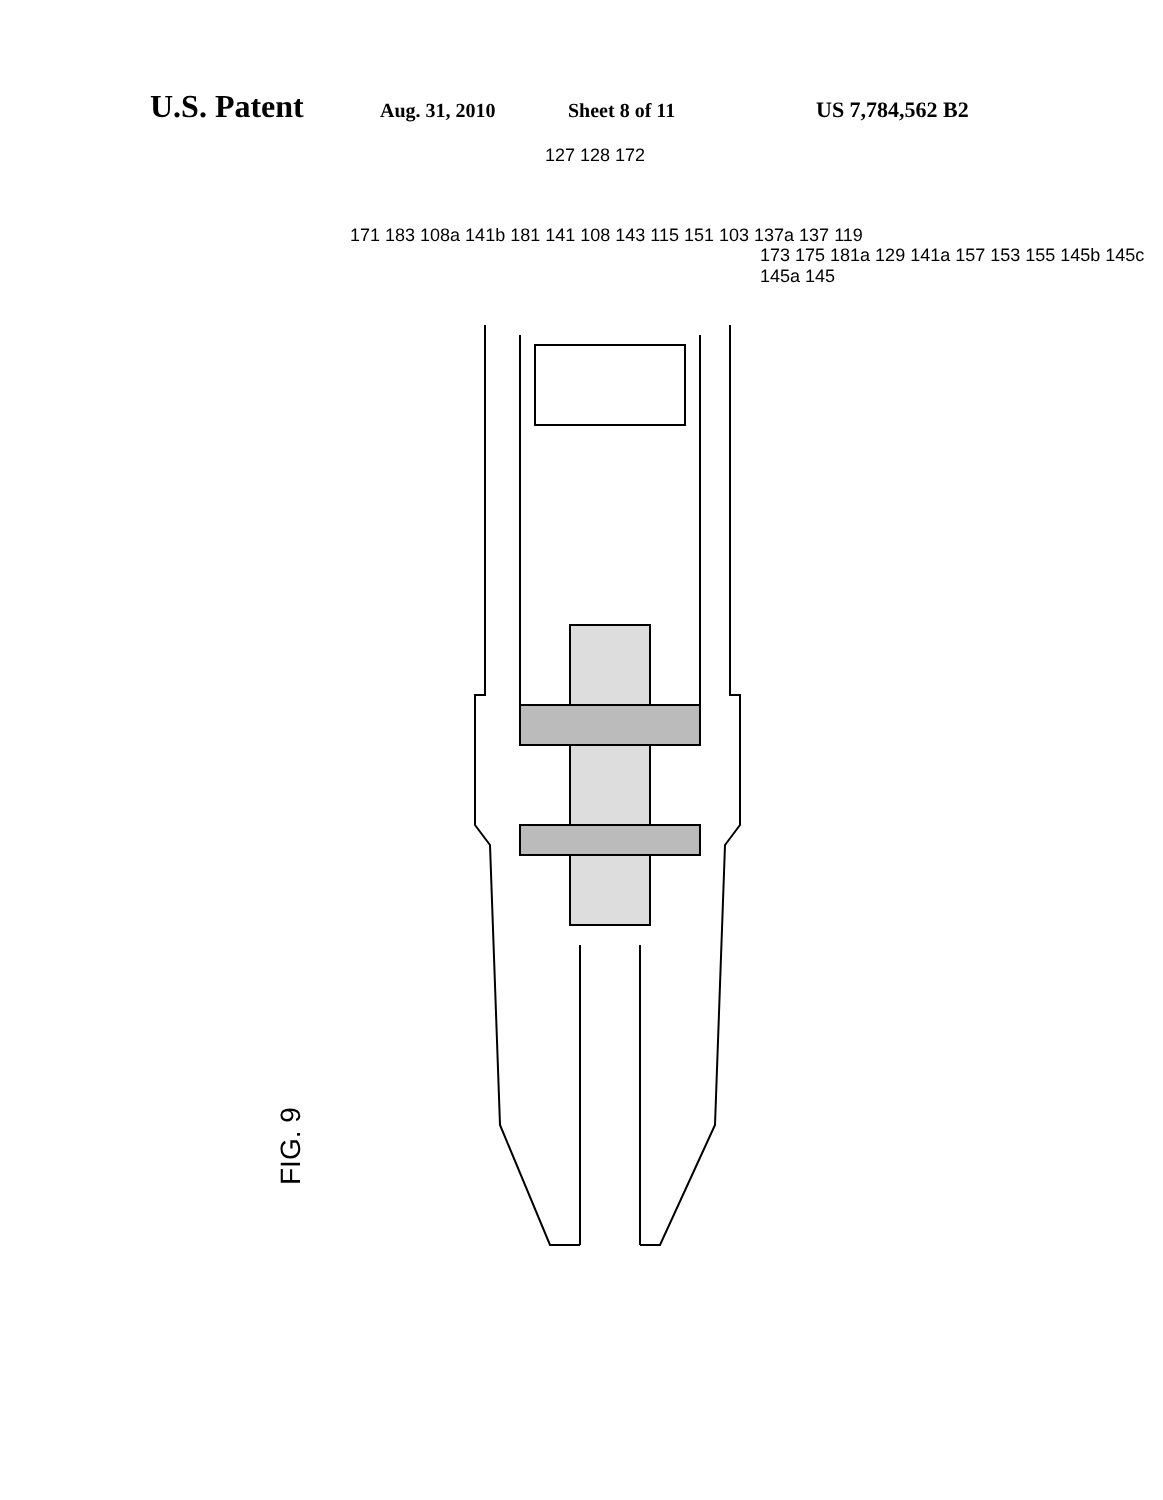U.S. Patent Aug. 31, 2010 Sheet 8 of 11 US 7,784,562 B2
FIG. 9
127 128 172
171 183 108a 141b 181 141 108 143 115 151 103 137a 137 119
173 175 181a 129 141a 157 153 155 145b 145c 145a 145